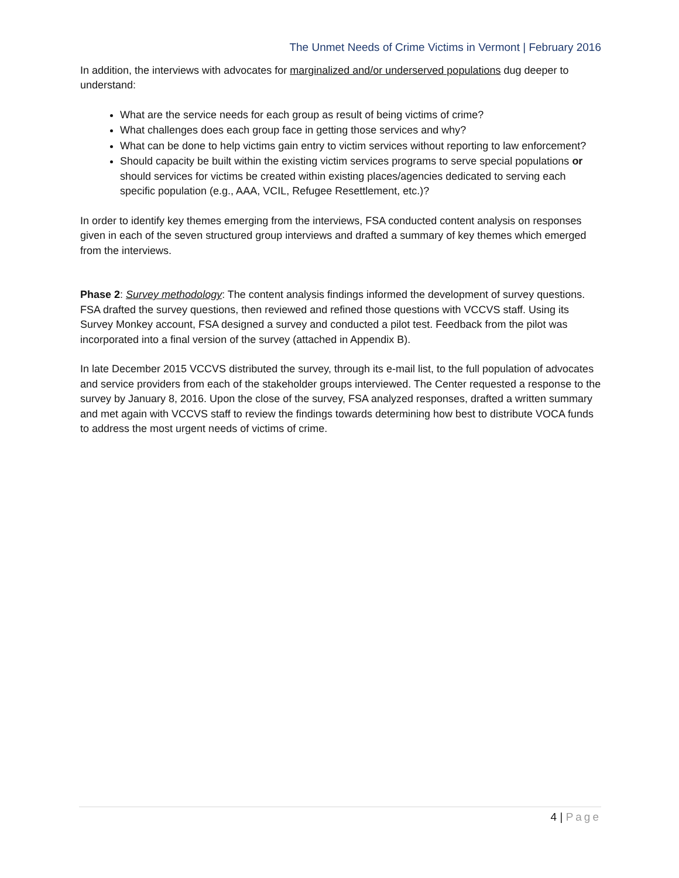The Unmet Needs of Crime Victims in Vermont | February 2016
In addition, the interviews with advocates for marginalized and/or underserved populations dug deeper to understand:
What are the service needs for each group as result of being victims of crime?
What challenges does each group face in getting those services and why?
What can be done to help victims gain entry to victim services without reporting to law enforcement?
Should capacity be built within the existing victim services programs to serve special populations or should services for victims be created within existing places/agencies dedicated to serving each specific population (e.g., AAA, VCIL, Refugee Resettlement, etc.)?
In order to identify key themes emerging from the interviews, FSA conducted content analysis on responses given in each of the seven structured group interviews and drafted a summary of key themes which emerged from the interviews.
Phase 2: Survey methodology: The content analysis findings informed the development of survey questions. FSA drafted the survey questions, then reviewed and refined those questions with VCCVS staff. Using its Survey Monkey account, FSA designed a survey and conducted a pilot test. Feedback from the pilot was incorporated into a final version of the survey (attached in Appendix B).
In late December 2015 VCCVS distributed the survey, through its e-mail list, to the full population of advocates and service providers from each of the stakeholder groups interviewed. The Center requested a response to the survey by January 8, 2016. Upon the close of the survey, FSA analyzed responses, drafted a written summary and met again with VCCVS staff to review the findings towards determining how best to distribute VOCA funds to address the most urgent needs of victims of crime.
4 | Page